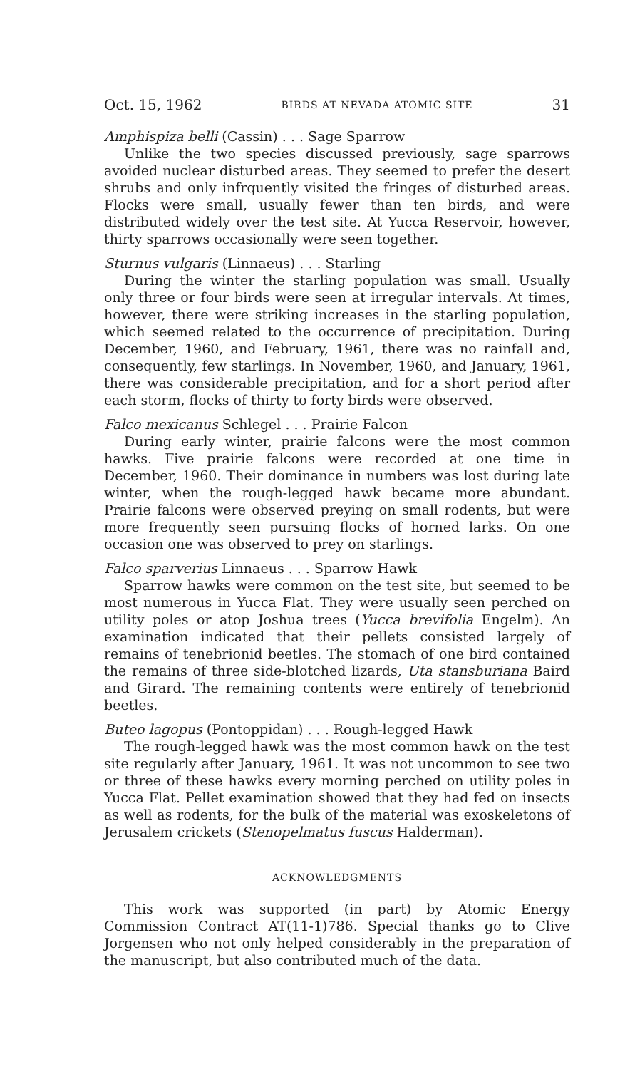Oct. 15, 1962 BIRDS AT NEVADA ATOMIC SITE 31
Amphispiza belli (Cassin) . . . Sage Sparrow
Unlike the two species discussed previously, sage sparrows avoided nuclear disturbed areas. They seemed to prefer the desert shrubs and only infrquently visited the fringes of disturbed areas. Flocks were small, usually fewer than ten birds, and were distributed widely over the test site. At Yucca Reservoir, however, thirty sparrows occasionally were seen together.
Sturnus vulgaris (Linnaeus) . . . Starling
During the winter the starling population was small. Usually only three or four birds were seen at irregular intervals. At times, however, there were striking increases in the starling population, which seemed related to the occurrence of precipitation. During December, 1960, and February, 1961, there was no rainfall and, consequently, few starlings. In November, 1960, and January, 1961, there was considerable precipitation, and for a short period after each storm, flocks of thirty to forty birds were observed.
Falco mexicanus Schlegel . . . Prairie Falcon
During early winter, prairie falcons were the most common hawks. Five prairie falcons were recorded at one time in December, 1960. Their dominance in numbers was lost during late winter, when the rough-legged hawk became more abundant. Prairie falcons were observed preying on small rodents, but were more frequently seen pursuing flocks of horned larks. On one occasion one was observed to prey on starlings.
Falco sparverius Linnaeus . . . Sparrow Hawk
Sparrow hawks were common on the test site, but seemed to be most numerous in Yucca Flat. They were usually seen perched on utility poles or atop Joshua trees (Yucca brevifolia Engelm). An examination indicated that their pellets consisted largely of remains of tenebrionid beetles. The stomach of one bird contained the remains of three side-blotched lizards, Uta stansburiana Baird and Girard. The remaining contents were entirely of tenebrionid beetles.
Buteo lagopus (Pontoppidan) . . . Rough-legged Hawk
The rough-legged hawk was the most common hawk on the test site regularly after January, 1961. It was not uncommon to see two or three of these hawks every morning perched on utility poles in Yucca Flat. Pellet examination showed that they had fed on insects as well as rodents, for the bulk of the material was exoskeletons of Jerusalem crickets (Stenopelmatus fuscus Halderman).
ACKNOWLEDGMENTS
This work was supported (in part) by Atomic Energy Commission Contract AT(11-1)786. Special thanks go to Clive Jorgensen who not only helped considerably in the preparation of the manuscript, but also contributed much of the data.